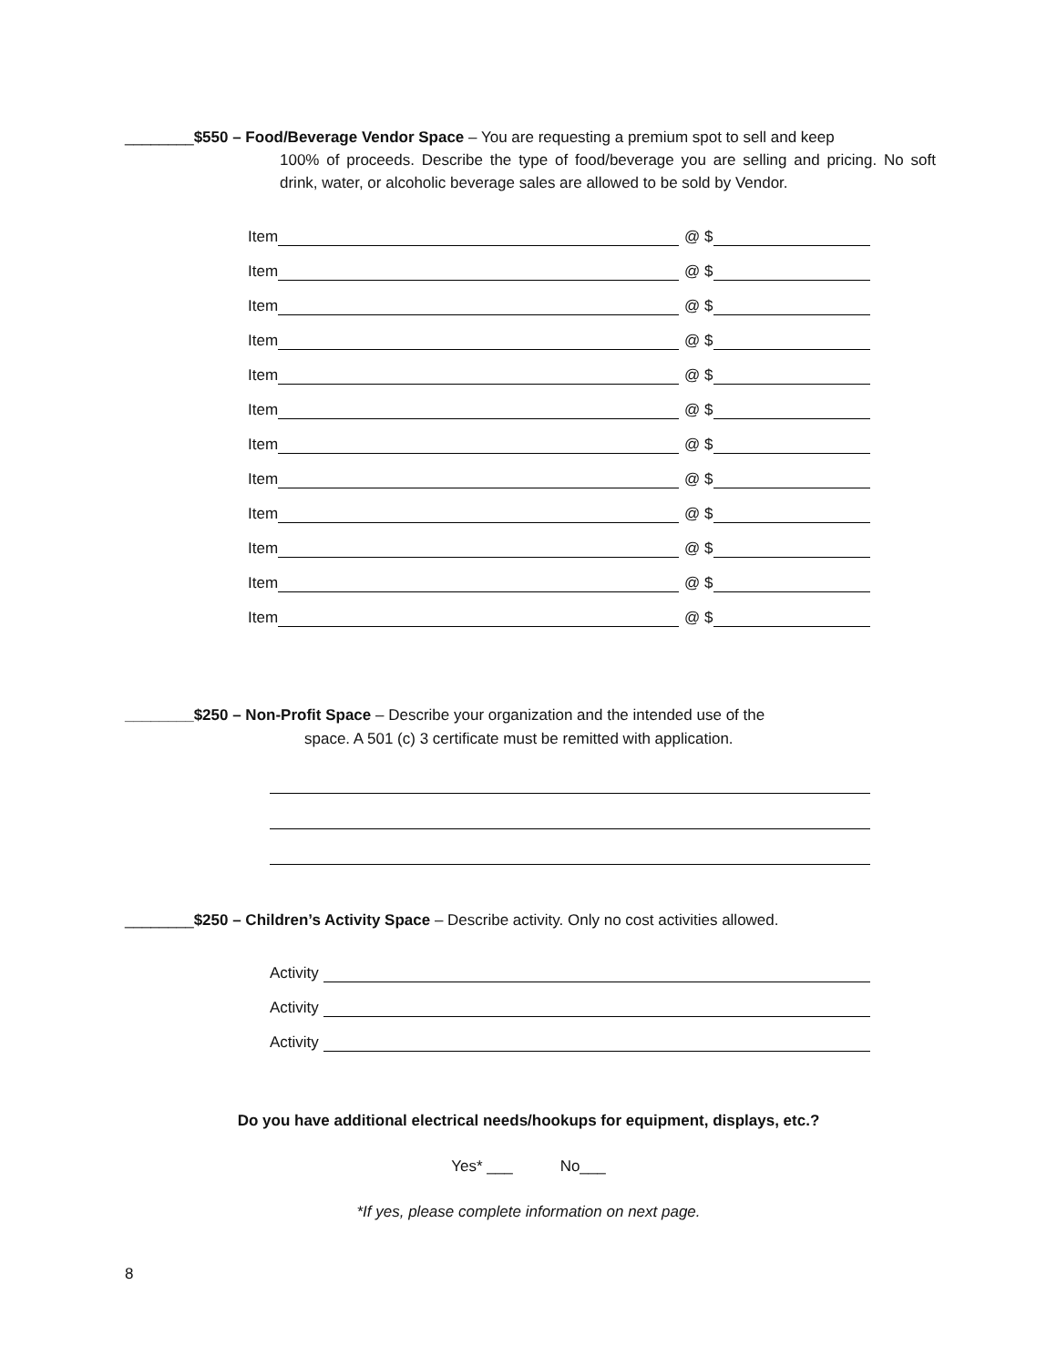________$550 – Food/Beverage Vendor Space – You are requesting a premium spot to sell and keep
100% of proceeds. Describe the type of food/beverage you are selling and pricing. No soft drink, water, or alcoholic beverage sales are allowed to be sold by Vendor.
Item @ $
Item @ $
Item @ $
Item @ $
Item @ $
Item @ $
Item @ $
Item @ $
Item @ $
Item @ $
Item @ $
Item @ $
________$250 – Non-Profit Space – Describe your organization and the intended use of the
space. A 501 (c) 3 certificate must be remitted with application.
________$250 – Children’s Activity Space – Describe activity. Only no cost activities allowed.
Activity
Activity
Activity
Do you have additional electrical needs/hookups for equipment, displays, etc.?
Yes* ___ No___
*If yes, please complete information on next page.
8